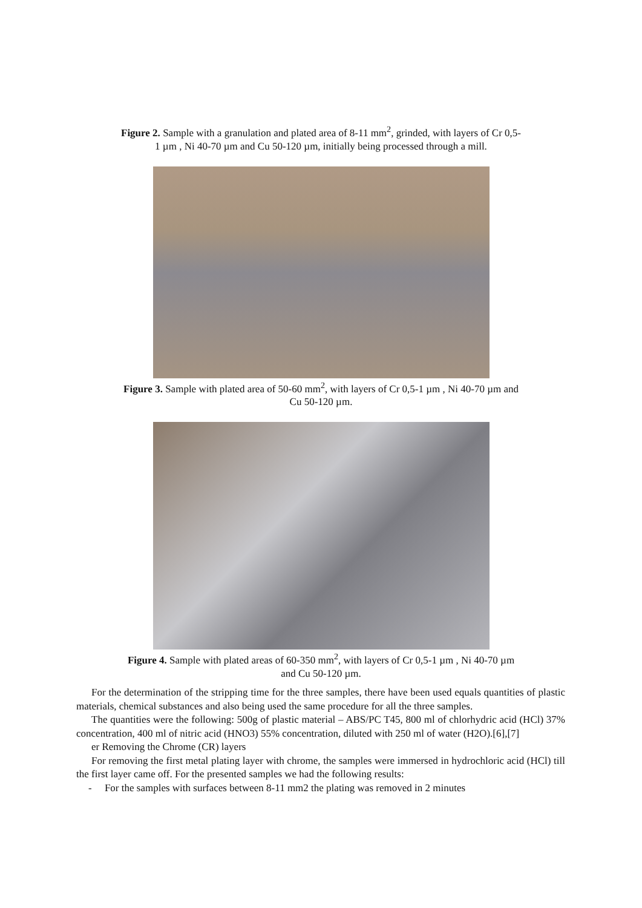Figure 2. Sample with a granulation and plated area of 8-11 mm<sup>2</sup>, grinded, with layers of Cr 0,5-
1 µm , Ni 40-70 µm and Cu 50-120 µm, initially being processed through a mill.
Figure 3. Sample with plated area of 50-60 mm<sup>2</sup>, with layers of Cr 0,5-1 µm , Ni 40-70 µm and
Cu 50-120 µm.
Figure 4. Sample with plated areas of 60-350 mm<sup>2</sup>, with layers of Cr 0,5-1 µm , Ni 40-70 µm
and Cu 50-120 µm.
For the determination of the stripping time for the three samples, there have been used equals quantities of plastic materials, chemical substances and also being used the same procedure for all the three samples.
The quantities were the following: 500g of plastic material – ABS/PC T45, 800 ml of chlorhydric acid (HCl) 37% concentration, 400 ml of nitric acid (HNO3) 55% concentration, diluted with 250 ml of water (H2O).[6],[7]
er Removing the Chrome (CR) layers
For removing the first metal plating layer with chrome, the samples were immersed in hydrochloric acid (HCl) till the first layer came off. For the presented samples we had the following results:
- For the samples with surfaces between 8-11 mm2 the plating was removed in 2 minutes